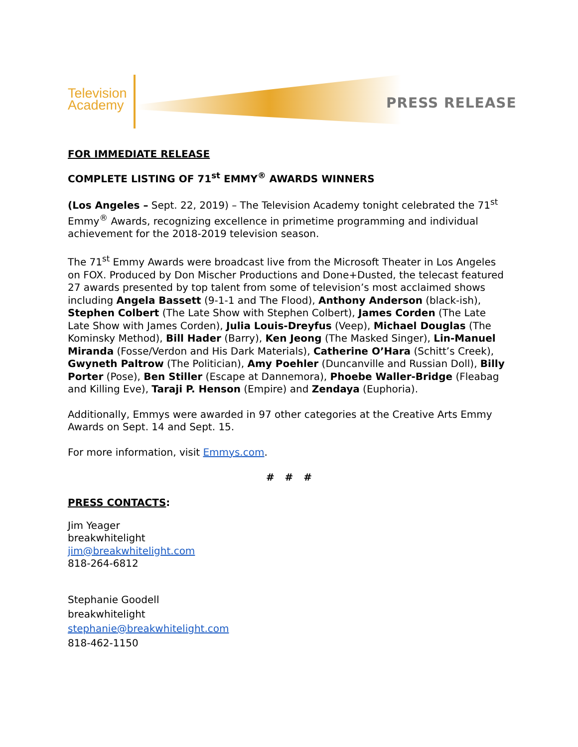Television
Academy
PRESS RELEASE
FOR IMMEDIATE RELEASE
COMPLETE LISTING OF 71<sup>st</sup> EMMY<sup>®</sup> AWARDS WINNERS
(Los Angeles – Sept. 22, 2019) – The Television Academy tonight celebrated the 71<sup>st</sup> Emmy<sup>®</sup> Awards, recognizing excellence in primetime programming and individual achievement for the 2018-2019 television season.
The 71<sup>st</sup> Emmy Awards were broadcast live from the Microsoft Theater in Los Angeles on FOX. Produced by Don Mischer Productions and Done+Dusted, the telecast featured 27 awards presented by top talent from some of television’s most acclaimed shows including Angela Bassett (9-1-1 and The Flood), Anthony Anderson (black-ish), Stephen Colbert (The Late Show with Stephen Colbert), James Corden (The Late Late Show with James Corden), Julia Louis-Dreyfus (Veep), Michael Douglas (The Kominsky Method), Bill Hader (Barry), Ken Jeong (The Masked Singer), Lin-Manuel Miranda (Fosse/Verdon and His Dark Materials), Catherine O’Hara (Schitt’s Creek), Gwyneth Paltrow (The Politician), Amy Poehler (Duncanville and Russian Doll), Billy Porter (Pose), Ben Stiller (Escape at Dannemora), Phoebe Waller-Bridge (Fleabag and Killing Eve), Taraji P. Henson (Empire) and Zendaya (Euphoria).
Additionally, Emmys were awarded in 97 other categories at the Creative Arts Emmy Awards on Sept. 14 and Sept. 15.
For more information, visit Emmys.com.
# # #
PRESS CONTACTS:
Jim Yeager
breakwhitelight
jim@breakwhitelight.com
818-264-6812
Stephanie Goodell
breakwhitelight
stephanie@breakwhitelight.com
818-462-1150